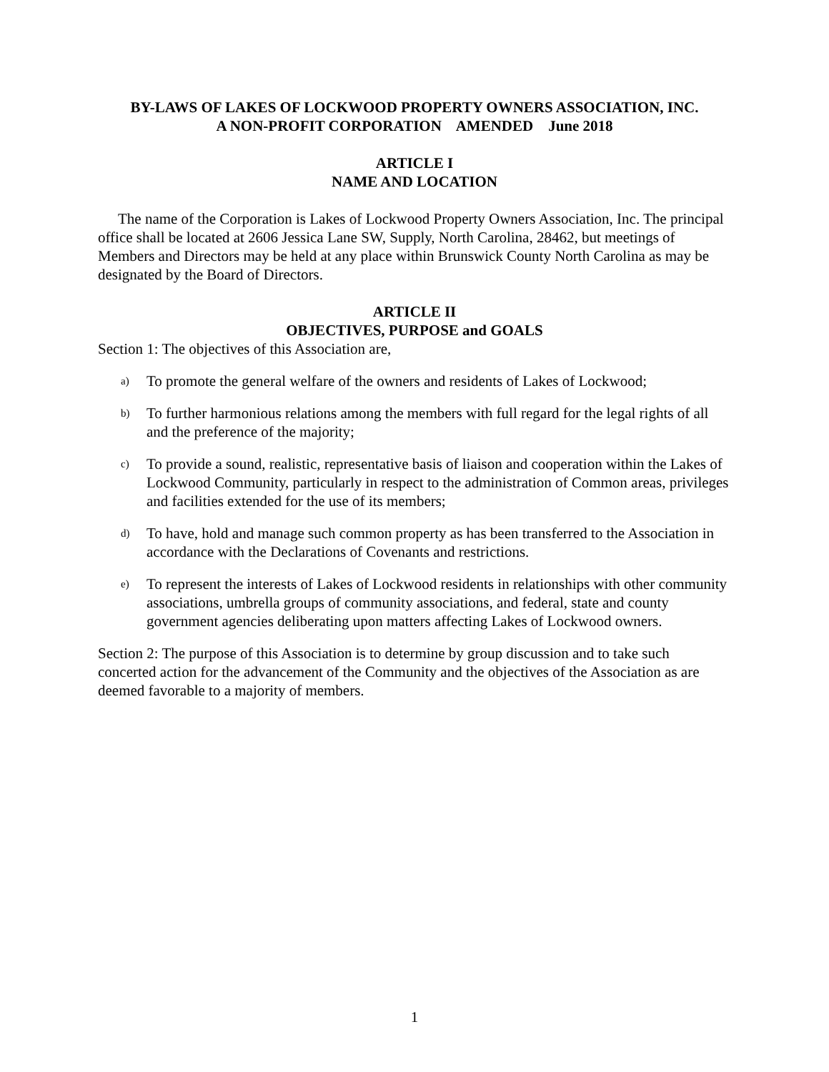BY-LAWS OF LAKES OF LOCKWOOD PROPERTY OWNERS ASSOCIATION, INC.
A NON-PROFIT CORPORATION AMENDED June 2018
ARTICLE I
NAME AND LOCATION
The name of the Corporation is Lakes of Lockwood Property Owners Association, Inc. The principal office shall be located at 2606 Jessica Lane SW, Supply, North Carolina, 28462, but meetings of Members and Directors may be held at any place within Brunswick County North Carolina as may be designated by the Board of Directors.
ARTICLE II
OBJECTIVES, PURPOSE and GOALS
Section 1: The objectives of this Association are,
a) To promote the general welfare of the owners and residents of Lakes of Lockwood;
b) To further harmonious relations among the members with full regard for the legal rights of all and the preference of the majority;
c) To provide a sound, realistic, representative basis of liaison and cooperation within the Lakes of Lockwood Community, particularly in respect to the administration of Common areas, privileges and facilities extended for the use of its members;
d) To have, hold and manage such common property as has been transferred to the Association in accordance with the Declarations of Covenants and restrictions.
e) To represent the interests of Lakes of Lockwood residents in relationships with other community associations, umbrella groups of community associations, and federal, state and county government agencies deliberating upon matters affecting Lakes of Lockwood owners.
Section 2: The purpose of this Association is to determine by group discussion and to take such concerted action for the advancement of the Community and the objectives of the Association as are deemed favorable to a majority of members.
1